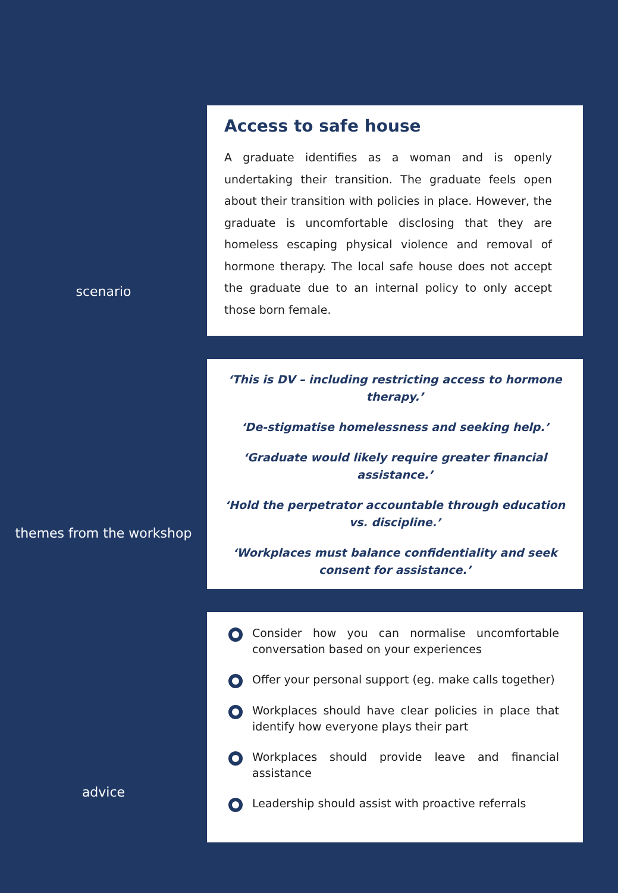scenario
Access to safe house
A graduate identifies as a woman and is openly undertaking their transition. The graduate feels open about their transition with policies in place. However, the graduate is uncomfortable disclosing that they are homeless escaping physical violence and removal of hormone therapy. The local safe house does not accept the graduate due to an internal policy to only accept those born female.
themes from the workshop
‘This is DV – including restricting access to hormone therapy.’
‘De-stigmatise homelessness and seeking help.’
‘Graduate would likely require greater financial assistance.’
‘Hold the perpetrator accountable through education vs. discipline.’
‘Workplaces must balance confidentiality and seek consent for assistance.’
advice
Consider how you can normalise uncomfortable conversation based on your experiences
Offer your personal support (eg. make calls together)
Workplaces should have clear policies in place that identify how everyone plays their part
Workplaces should provide leave and financial assistance
Leadership should assist with proactive referrals